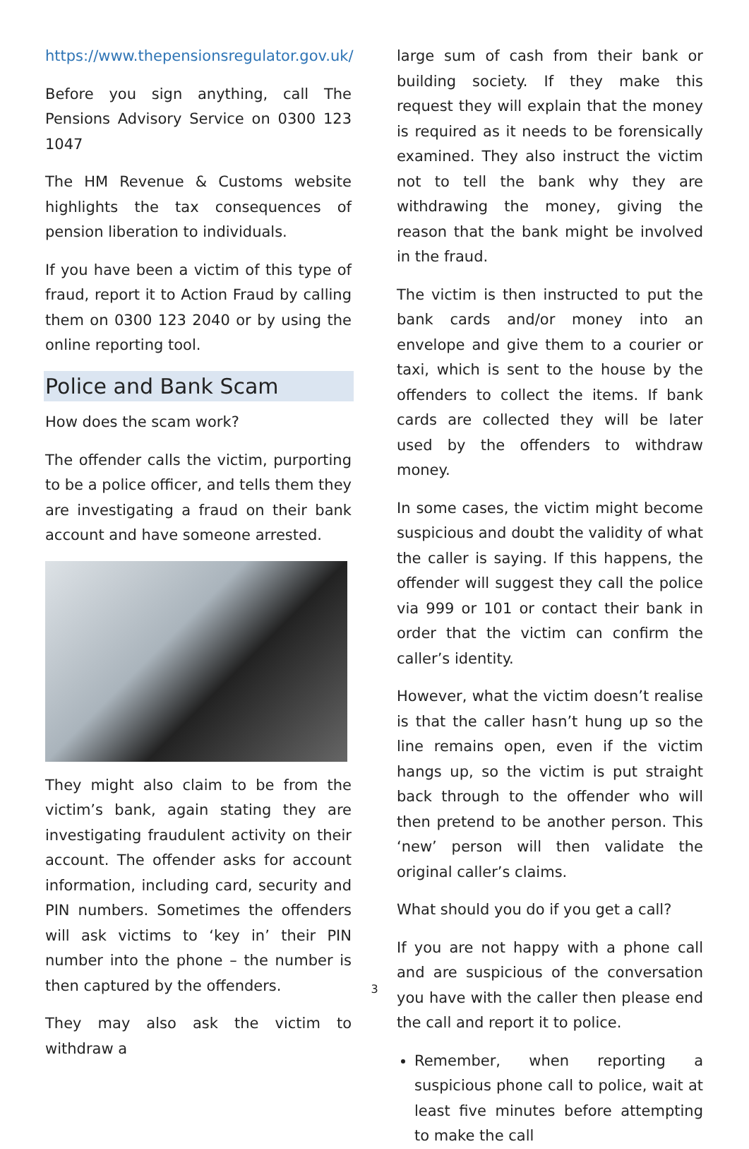https://www.thepensionsregulator.gov.uk/
Before you sign anything, call The Pensions Advisory Service on 0300 123 1047
The HM Revenue & Customs website highlights the tax consequences of pension liberation to individuals.
If you have been a victim of this type of fraud, report it to Action Fraud by calling them on 0300 123 2040 or by using the online reporting tool.
Police and Bank Scam
How does the scam work?
The offender calls the victim, purporting to be a police officer, and tells them they are investigating a fraud on their bank account and have someone arrested.
They might also claim to be from the victim’s bank, again stating they are investigating fraudulent activity on their account. The offender asks for account information, including card, security and PIN numbers. Sometimes the offenders will ask victims to ‘key in’ their PIN number into the phone – the number is then captured by the offenders.
They may also ask the victim to withdraw a
large sum of cash from their bank or building society. If they make this request they will explain that the money is required as it needs to be forensically examined. They also instruct the victim not to tell the bank why they are withdrawing the money, giving the reason that the bank might be involved in the fraud.
The victim is then instructed to put the bank cards and/or money into an envelope and give them to a courier or taxi, which is sent to the house by the offenders to collect the items. If bank cards are collected they will be later used by the offenders to withdraw money.
In some cases, the victim might become suspicious and doubt the validity of what the caller is saying. If this happens, the offender will suggest they call the police via 999 or 101 or contact their bank in order that the victim can confirm the caller’s identity.
However, what the victim doesn’t realise is that the caller hasn’t hung up so the line remains open, even if the victim hangs up, so the victim is put straight back through to the offender who will then pretend to be another person. This ‘new’ person will then validate the original caller’s claims.
What should you do if you get a call?
If you are not happy with a phone call and are suspicious of the conversation you have with the caller then please end the call and report it to police.
Remember, when reporting a suspicious phone call to police, wait at least five minutes before attempting to make the call
3